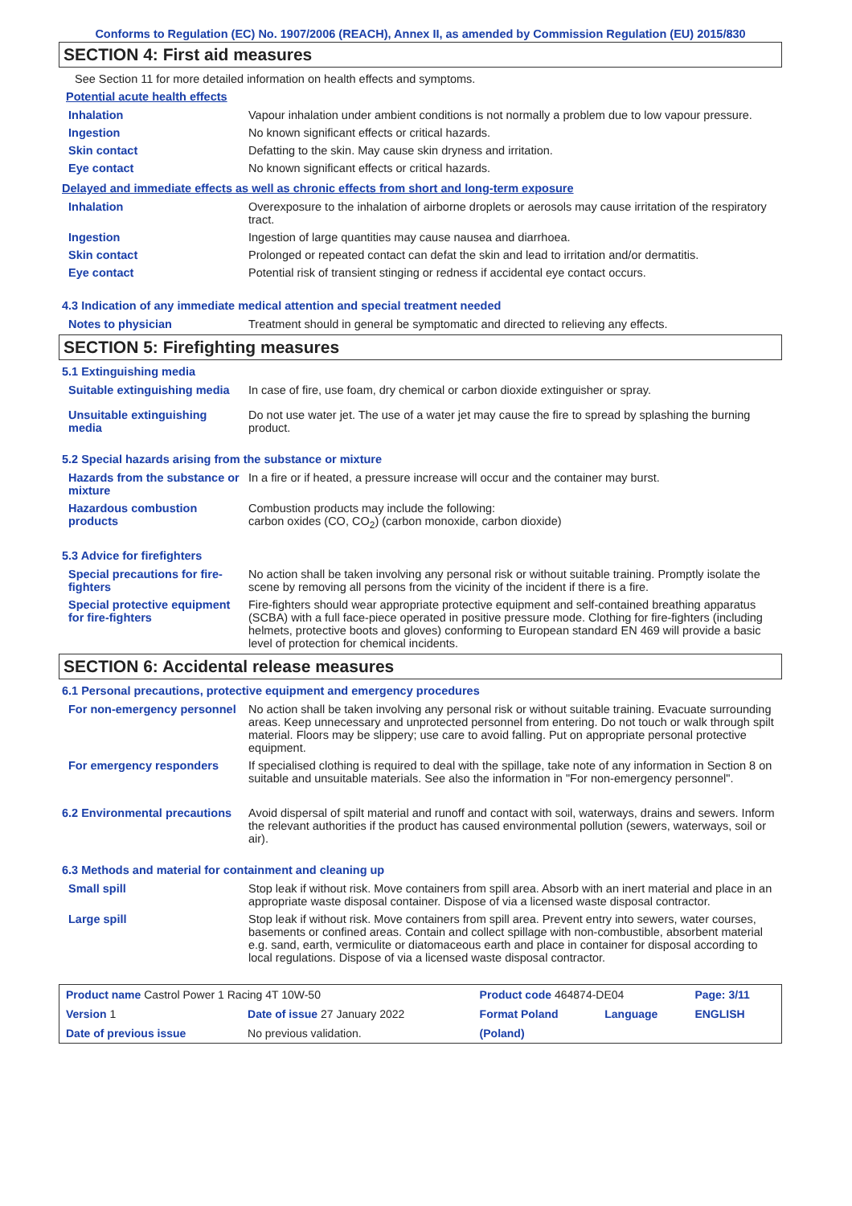Conforms to Regulation (EC) No. 1907/2006 (REACH), Annex II, as amended by Commission Regulation (EU) 2015/830
SECTION 4: First aid measures
See Section 11 for more detailed information on health effects and symptoms.
Potential acute health effects
| Inhalation | Vapour inhalation under ambient conditions is not normally a problem due to low vapour pressure. |
| Ingestion | No known significant effects or critical hazards. |
| Skin contact | Defatting to the skin. May cause skin dryness and irritation. |
| Eye contact | No known significant effects or critical hazards. |
Delayed and immediate effects as well as chronic effects from short and long-term exposure
| Inhalation | Overexposure to the inhalation of airborne droplets or aerosols may cause irritation of the respiratory tract. |
| Ingestion | Ingestion of large quantities may cause nausea and diarrhoea. |
| Skin contact | Prolonged or repeated contact can defat the skin and lead to irritation and/or dermatitis. |
| Eye contact | Potential risk of transient stinging or redness if accidental eye contact occurs. |
4.3 Indication of any immediate medical attention and special treatment needed
| Notes to physician | Treatment should in general be symptomatic and directed to relieving any effects. |
SECTION 5: Firefighting measures
5.1 Extinguishing media
| Suitable extinguishing media | In case of fire, use foam, dry chemical or carbon dioxide extinguisher or spray. |
| Unsuitable extinguishing media | Do not use water jet. The use of a water jet may cause the fire to spread by splashing the burning product. |
5.2 Special hazards arising from the substance or mixture
| Hazards from the substance or mixture | In a fire or if heated, a pressure increase will occur and the container may burst. |
| Hazardous combustion products | Combustion products may include the following: carbon oxides (CO, CO<sub>2</sub>) (carbon monoxide, carbon dioxide) |
5.3 Advice for firefighters
| Special precautions for fire-fighters | No action shall be taken involving any personal risk or without suitable training. Promptly isolate the scene by removing all persons from the vicinity of the incident if there is a fire. |
| Special protective equipment for fire-fighters | Fire-fighters should wear appropriate protective equipment and self-contained breathing apparatus (SCBA) with a full face-piece operated in positive pressure mode. Clothing for fire-fighters (including helmets, protective boots and gloves) conforming to European standard EN 469 will provide a basic level of protection for chemical incidents. |
SECTION 6: Accidental release measures
6.1 Personal precautions, protective equipment and emergency procedures
| For non-emergency personnel | No action shall be taken involving any personal risk or without suitable training. Evacuate surrounding areas. Keep unnecessary and unprotected personnel from entering. Do not touch or walk through spilt material. Floors may be slippery; use care to avoid falling. Put on appropriate personal protective equipment. |
| For emergency responders | If specialised clothing is required to deal with the spillage, take note of any information in Section 8 on suitable and unsuitable materials. See also the information in "For non-emergency personnel". |
| 6.2 Environmental precautions | Avoid dispersal of spilt material and runoff and contact with soil, waterways, drains and sewers. Inform the relevant authorities if the product has caused environmental pollution (sewers, waterways, soil or air). |
6.3 Methods and material for containment and cleaning up
| Small spill | Stop leak if without risk. Move containers from spill area. Absorb with an inert material and place in an appropriate waste disposal container. Dispose of via a licensed waste disposal contractor. |
| Large spill | Stop leak if without risk. Move containers from spill area. Prevent entry into sewers, water courses, basements or confined areas. Contain and collect spillage with non-combustible, absorbent material e.g. sand, earth, vermiculite or diatomaceous earth and place in container for disposal according to local regulations. Dispose of via a licensed waste disposal contractor. |
| Product name Castrol Power 1 Racing 4T 10W-50 | | Product code 464874-DE04 | | Page: 3/11 |
| Version 1 | Date of issue 27 January 2022 | Format Poland | Language | ENGLISH |
| Date of previous issue | No previous validation. | (Poland) | | |